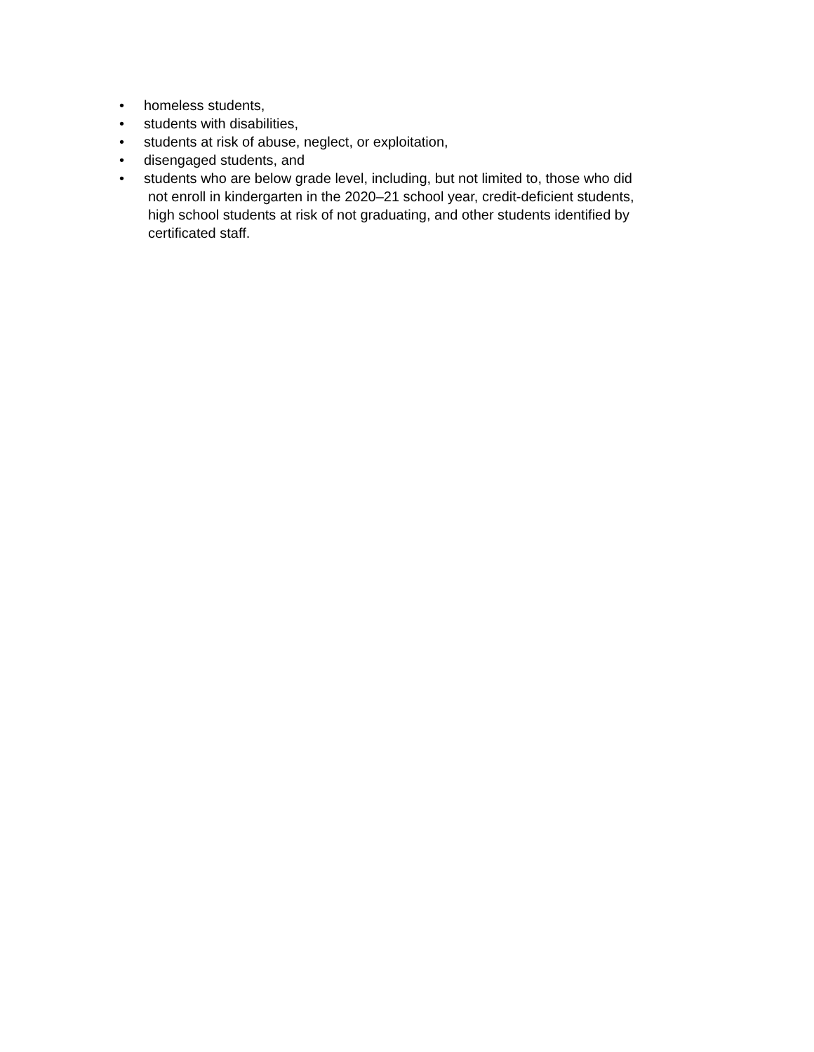• homeless students,
• students with disabilities,
• students at risk of abuse, neglect, or exploitation,
• disengaged students, and
• students who are below grade level, including, but not limited to, those who did
not enroll in kindergarten in the 2020–21 school year, credit-deficient students,
high school students at risk of not graduating, and other students identified by
certificated staff.